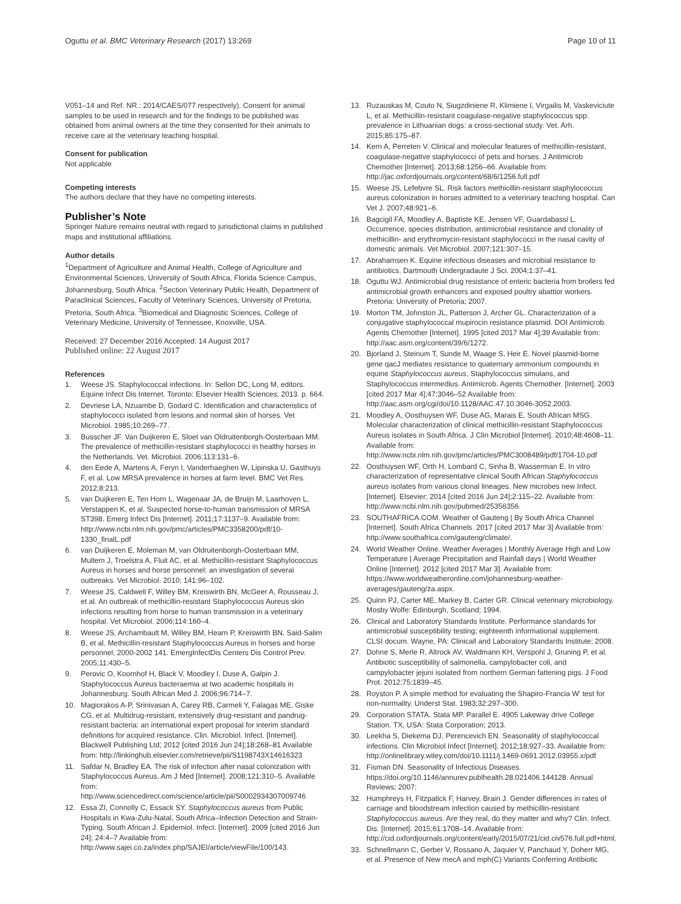Oguttu et al. BMC Veterinary Research (2017) 13:269 Page 10 of 11
V051–14 and Ref. NR.: 2014/CAES/077 respectively). Consent for animal samples to be used in research and for the findings to be published was obtained from animal owners at the time they consented for their animals to receive care at the veterinary teaching hospital.
Consent for publication
Not applicable
Competing interests
The authors declare that they have no competing interests.
Publisher’s Note
Springer Nature remains neutral with regard to jurisdictional claims in published maps and institutional affiliations.
Author details
<sup>1</sup> Department of Agriculture and Animal Health, College of Agriculture and Environmental Sciences, University of South Africa, Florida Science Campus, Johannesburg, South Africa. <sup>2</sup>Section Veterinary Public Health, Department of Paraclinical Sciences, Faculty of Veterinary Sciences, University of Pretoria, Pretoria, South Africa. <sup>3</sup>Biomedical and Diagnostic Sciences, College of Veterinary Medicine, University of Tennessee, Knoxville, USA.
Received: 27 December 2016 Accepted: 14 August 2017
Published online: 22 August 2017
References
1. Weese JS. Staphylococcal infections. In: Sellon DC, Long M, editors. Equine Infect Dis Internet. Toronto: Elsevier Health Sciences; 2013. p. 664.
2. Devriese LA, Nzuambe D, Godard C. Identification and characteristics of staphylococci isolated from lesions and normal skin of horses. Vet Microbiol. 1985;10:269–77.
3. Busscher JF. Van Duijkeren E, Sloet van Oldruitenborgh-Oosterbaan MM. The prevalence of methicillin-resistant staphylococci in healthy horses in the Netherlands. Vet. Microbiol. 2006;113:131–6.
4. den Eede A, Martens A, Feryn I, Vanderhaeghen W, Lipinska U, Gasthuys F, et al. Low MRSA prevalence in horses at farm level. BMC Vet Res. 2012;8:213.
5. van Duijkeren E, Ten Horn L, Wagenaar JA, de Bruijn M, Laarhoven L, Verstappen K, et al. Suspected horse-to-human transmission of MRSA ST398. Emerg Infect Dis [Internet]. 2011;17:1137–9. Available from: http://www.ncbi.nlm.nih.gov/pmc/articles/PMC3358200/pdf/10-1330_finalL.pdf
6. van Duijkeren E, Moleman M, van Oldruitenborgh-Oosterbaan MM, Multem J, Troelstra A, Fluit AC, et al. Methicillin-resistant Staphylococcus Aureus in horses and horse personnel: an investigation of several outbreaks. Vet Microbiol. 2010; 141:96–102.
7. Weese JS, Caldwell F, Willey BM, Kreiswirth BN, McGeer A, Rousseau J, et al. An outbreak of methicillin-resistant Staphylococcus Aureus skin infections resulting from horse to human transmission in a veterinary hospital. Vet Microbiol. 2006;114:160–4.
8. Weese JS, Archambault M, Willey BM, Hearn P, Kreiswirth BN, Said-Salim B, et al. Methicillin-resistant Staphylococcus Aureus in horses and horse personnel, 2000-2002 141. EmergInfectDis Centers Dis Control Prev. 2005;11:430–5.
9. Perovic O, Koornhof H, Black V, Moodley I, Duse A, Galpin J. Staphylococcus Aureus bacteraemia at two academic hospitals in Johannesburg. South African Med J. 2006;96:714–7.
10. Magiorakos A-P, Srinivasan A, Carey RB, Carmeli Y, Falagas ME, Giske CG, et al. Multidrug-resistant, extensively drug-resistant and pandrug-resistant bacteria: an international expert proposal for interim standard definitions for acquired resistance. Clin. Microbiol. Infect. [Internet]. Blackwell Publishing Ltd; 2012 [cited 2016 Jun 24];18:268–81 Available from: http://linkinghub.elsevier.com/retrieve/pii/S1198743X14616323
11. Safdar N, Bradley EA. The risk of infection after nasal colonization with Staphylococcus Aureus. Am J Med [Internet]. 2008;121:310–5. Available from: http://www.sciencedirect.com/science/article/pii/S0002934307009746
12. Essa ZI, Connolly C, Essack SY. Staphylococcus aureus from Public Hospitals in Kwa-Zulu-Natal, South Africa–Infection Detection and Strain-Typing. South African J. Epidemiol. Infect. [Internet]. 2009 [cited 2016 Jun 24]; 24:4–7 Available from: http://www.sajei.co.za/index.php/SAJEI/article/viewFile/100/143.
13. Ruzauskas M, Couto N, Siugzdiniene R, Klimiene I, Virgailis M, Vaskeviciute L, et al. Methicillin-resistant coagulase-negative staphylococcus spp. prevalence in Lithuanian dogs: a cross-sectional study. Vet. Arh. 2015;85:175–87.
14. Kern A, Perreten V. Clinical and molecular features of methicillin-resistant, coagulase-negative staphylococci of pets and horses. J Antimicrob Chemother [Internet]. 2013;68:1256–66. Available from: http://jac.oxfordjournals.org/content/68/6/1256.full.pdf
15. Weese JS, Lefebvre SL. Risk factors methicillin-resistant staphylococcus aureus colonization in horses admitted to a veterinary teaching hospital. Can Vet J. 2007;48:921–6.
16. Bagcigil FA, Moodley A, Baptiste KE, Jensen VF, Guardabassi L. Occurrence, species distribution, antimicrobial resistance and clonality of methicillin- and erythromycin-resistant staphylococci in the nasal cavity of domestic animals. Vet Microbiol. 2007;121:307–15.
17. Abrahamsen K. Equine infectious diseases and microbial resistance to antibiotics. Dartmouth Undergradaute J Sci. 2004;1:37–41.
18. Oguttu WJ. Antimicrobial drug resistance of enteric bacteria from broilers fed antimicrobial growth enhancers and exposed poultry abattior workers. Pretoria: University of Pretoria; 2007.
19. Morton TM, Johnston JL, Patterson J, Archer GL. Characterization of a conjugative staphylococcal mupirocin resistance plasmid. DOI Antimicrob. Agents Chemother [Internet]. 1995 [cited 2017 Mar 4];39 Available from: http://aac.asm.org/content/39/6/1272.
20. Bjorland J, Steinum T, Sunde M, Waage S, Heir E. Novel plasmid-borne gene qacJ mediates resistance to quaternary ammonium compounds in equine Staphylococcus aureus, Staphylococcus simulans, and Staphylococcus intermedius. Antimicrob. Agents Chemother. [Internet]. 2003 [cited 2017 Mar 4];47:3046–52 Available from: http://aac.asm.org/cgi/doi/10.1128/AAC.47.10.3046-3052.2003.
21. Moodley A, Oosthuysen WF, Duse AG, Marais E, South African MSG. Molecular characterization of clinical methicillin-resistant Staphylococcus Aureus isolates in South Africa. J Clin Microbiol [Internet]. 2010;48:4608–11. Available from: http://www.ncbi.nlm.nih.gov/pmc/articles/PMC3008489/pdf/1704-10.pdf
22. Oosthuysen WF, Orth H, Lombard C, Sinha B, Wasserman E. In vitro characterization of representative clinical South African Staphylococcus aureus isolates from various clonal lineages. New microbes new Infect. [Internet]. Elsevier; 2014 [cited 2016 Jun 24];2:115–22. Available from: http://www.ncbi.nlm.nih.gov/pubmed/25356356.
23. SOUTHAFRICA.COM. Weather of Gauteng | By South Africa Channel [Internet]. South Africa Channels. 2017 [cited 2017 Mar 3] Available from: http://www.southafrica.com/gauteng/climate/.
24. World Weather Online. Weather Averages | Monthly Average High and Low Temperature | Average Precipitation and Rainfall days | World Weather Online [Internet]. 2012 [cited 2017 Mar 3]. Available from: https://www.worldweatheronline.com/johannesburg-weather-averages/gauteng/za.aspx.
25. Quinn PJ, Carter ME, Markey B, Carter GR. Clinical veterinary microbiology. Mosby Wolfe: Edinburgh, Scotland; 1994.
26. Clinical and Laboratory Standards Institute. Performance standards for antimicrobial susceptibility testing; eighteenth informational supplement. CLSI docum. Wayne, PA: Clinicall and Laboratory Standards Institute; 2008.
27. Dohne S, Merle R, Altrock AV, Waldmann KH, Verspohl J, Gruning P, et al. Antibiotic susceptibility of salmonella, campylobacter coli, and campylobacter jejuni isolated from northern German fattening pigs. J Food Prot. 2012;75:1839–45.
28. Royston P. A simple method for evaluating the Shapiro-Francia W' test for non-normality. Underst Stat. 1983;32:297–300.
29. Corporation STATA. Stata MP. Parallel E. 4905 Lakeway drive College Station. TX, USA: Stata Corporation; 2013.
30. Leekha S, Diekema DJ, Perencevich EN. Seasonality of staphylococcal infections. Clin Microbiol Infect [Internet]. 2012;18:927–33. Available from: http://onlinelibrary.wiley.com/doi/10.1111/j.1469-0691.2012.03955.x/pdf
31. Fisman DN. Seasonality of Infectious Diseases. https://doi.org/10.1146/annurev.publhealth.28.021406.144128. Annual Reviews; 2007;
32. Humphreys H, Fitzpatick F, Harvey, Brain J. Gender differences in rates of carriage and bloodstream infection caused by methicillin-resistant Staphylococcus aureus. Are they real, do they matter and why? Clin. Infect. Dis. [Internet]. 2015;61:1708–14. Available from: http://cid.oxfordjournals.org/content/early/2015/07/21/cid.civ576.full.pdf+html.
33. Schnellmann C, Gerber V, Rossano A, Jaquier V, Panchaud Y, Doherr MG, et al. Presence of New mecA and mph(C) Variants Conferring Antibiotic